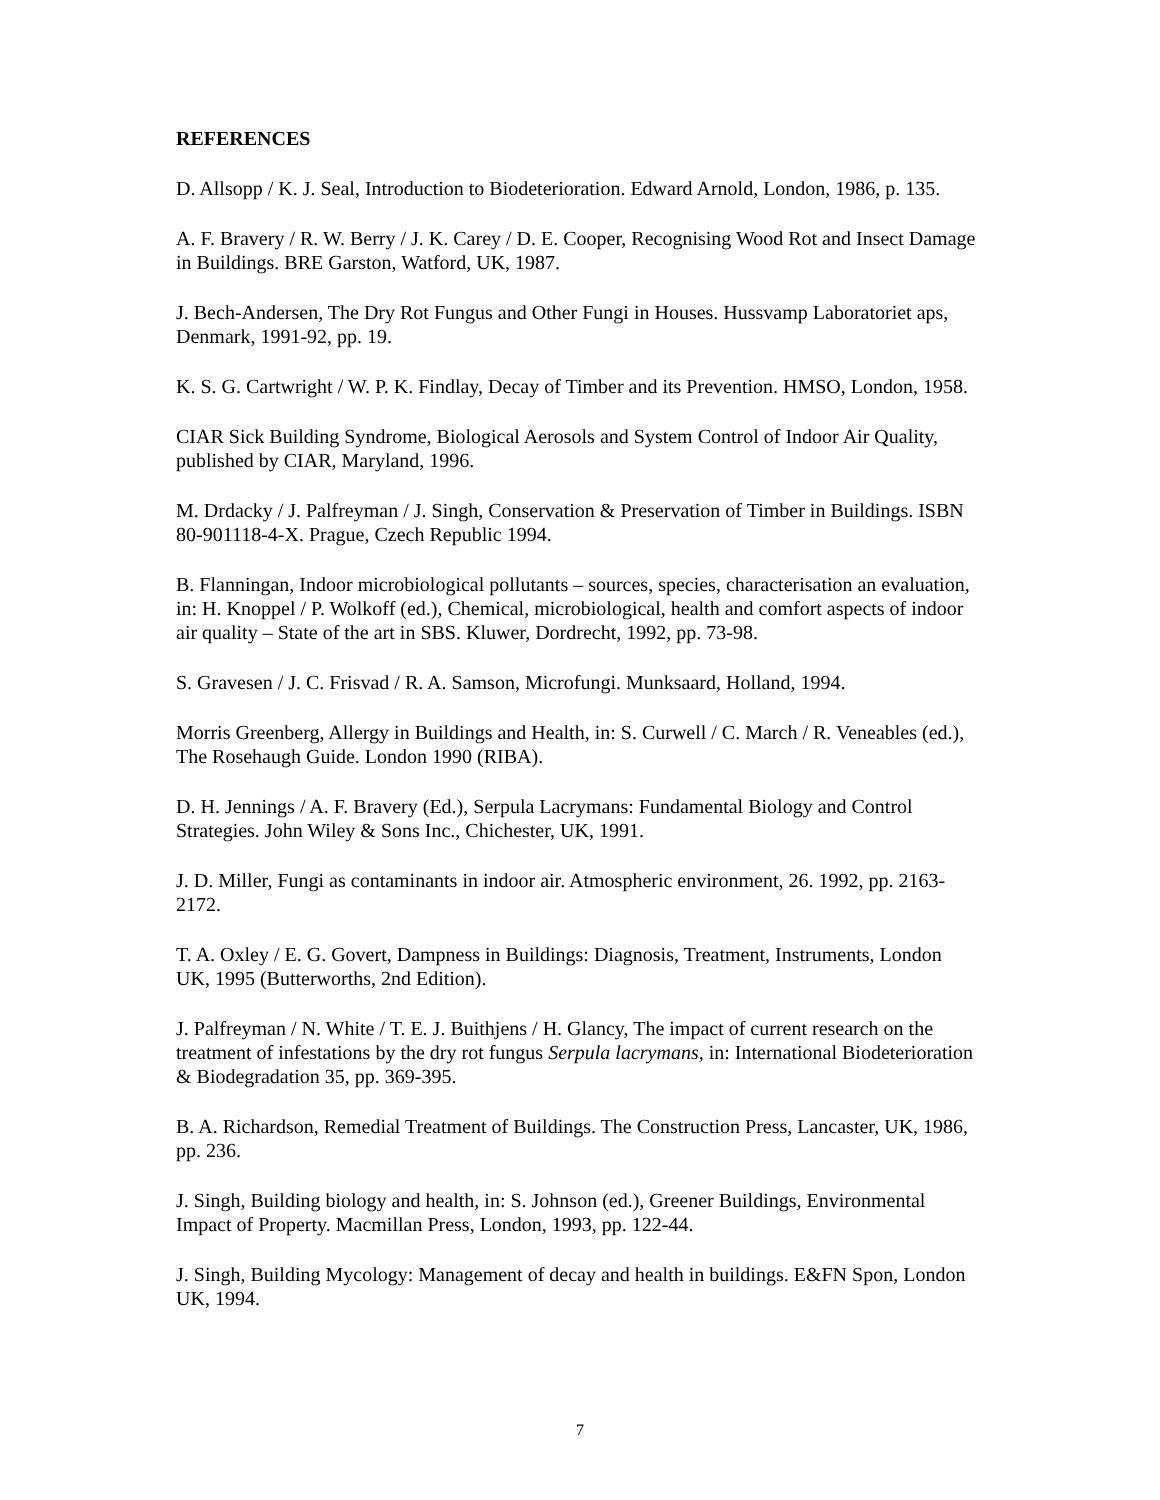REFERENCES
D. Allsopp / K. J. Seal, Introduction to Biodeterioration. Edward Arnold, London, 1986, p. 135.
A. F. Bravery / R. W. Berry / J. K. Carey / D. E. Cooper, Recognising Wood Rot and Insect Damage in Buildings. BRE Garston, Watford, UK, 1987.
J. Bech-Andersen, The Dry Rot Fungus and Other Fungi in Houses. Hussvamp Laboratoriet aps, Denmark, 1991-92, pp. 19.
K. S. G. Cartwright / W. P. K. Findlay, Decay of Timber and its Prevention. HMSO, London, 1958.
CIAR Sick Building Syndrome, Biological Aerosols and System Control of Indoor Air Quality, published by CIAR, Maryland, 1996.
M. Drdacky / J. Palfreyman / J. Singh, Conservation & Preservation of Timber in Buildings. ISBN 80-901118-4-X. Prague, Czech Republic 1994.
B. Flanningan, Indoor microbiological pollutants – sources, species, characterisation an evaluation, in: H. Knoppel / P. Wolkoff (ed.), Chemical, microbiological, health and comfort aspects of indoor air quality – State of the art in SBS. Kluwer, Dordrecht, 1992, pp. 73-98.
S. Gravesen / J. C. Frisvad / R. A. Samson, Microfungi. Munksaard, Holland, 1994.
Morris Greenberg, Allergy in Buildings and Health, in: S. Curwell / C. March / R. Veneables (ed.), The Rosehaugh Guide. London 1990 (RIBA).
D. H. Jennings / A. F. Bravery (Ed.), Serpula Lacrymans: Fundamental Biology and Control Strategies. John Wiley & Sons Inc., Chichester, UK, 1991.
J. D. Miller, Fungi as contaminants in indoor air. Atmospheric environment, 26. 1992, pp. 2163-2172.
T. A. Oxley / E. G. Govert, Dampness in Buildings: Diagnosis, Treatment, Instruments, London UK, 1995 (Butterworths, 2nd Edition).
J. Palfreyman / N. White / T. E. J. Buithjens / H. Glancy, The impact of current research on the treatment of infestations by the dry rot fungus Serpula lacrymans, in: International Biodeterioration & Biodegradation 35, pp. 369-395.
B. A. Richardson, Remedial Treatment of Buildings. The Construction Press, Lancaster, UK, 1986, pp. 236.
J. Singh, Building biology and health, in: S. Johnson (ed.), Greener Buildings, Environmental Impact of Property. Macmillan Press, London, 1993, pp. 122-44.
J. Singh, Building Mycology: Management of decay and health in buildings. E&FN Spon, London UK, 1994.
7